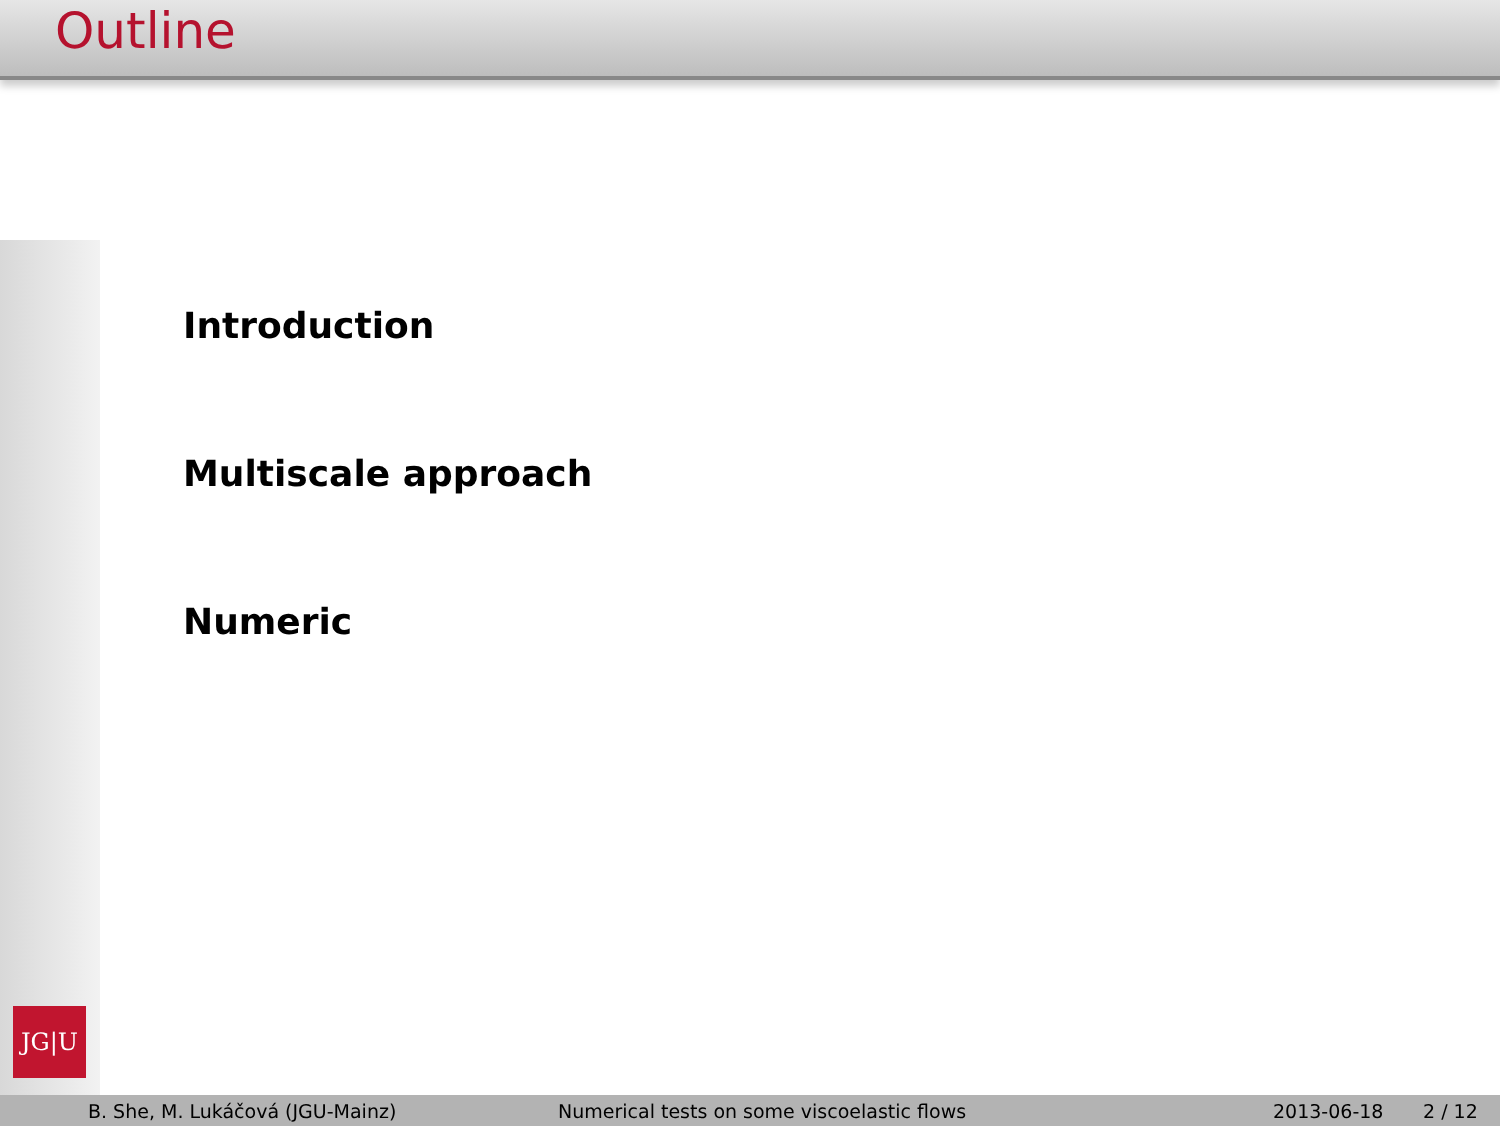Outline
JG|U
Introduction
Multiscale approach
Numeric
B. She, M. Lukáčová (JGU-Mainz) Numerical tests on some viscoelastic flows 2013-06-18 2 / 12